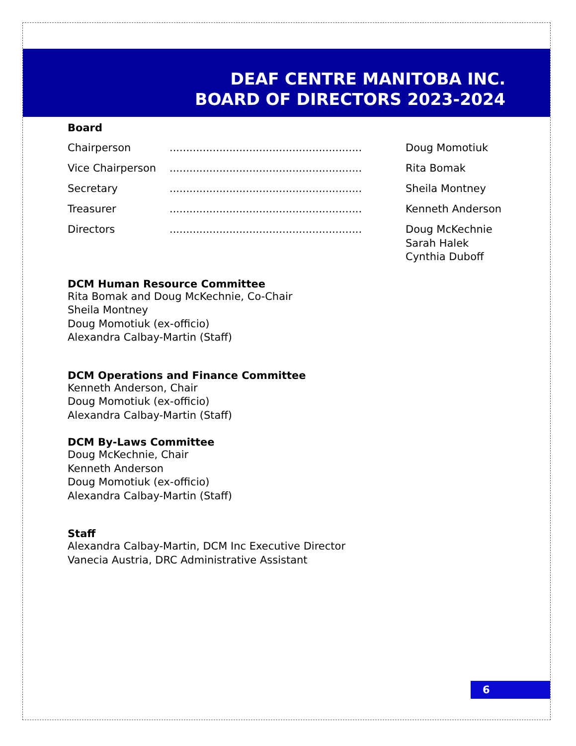DEAF CENTRE MANITOBA INC.
BOARD OF DIRECTORS 2023-2024
Board
Chairperson.......................................................... Doug Momotiuk
Vice Chairperson.......................................................... Rita Bomak
Secretary.......................................................... Sheila Montney
Treasurer.......................................................... Kenneth Anderson
Directors.......................................................... Doug McKechnie
Sarah Halek
Cynthia Duboff
DCM Human Resource Committee
Rita Bomak and Doug McKechnie, Co-Chair
Sheila Montney
Doug Momotiuk (ex-officio)
Alexandra Calbay-Martin (Staff)
DCM Operations and Finance Committee
Kenneth Anderson, Chair
Doug Momotiuk (ex-officio)
Alexandra Calbay-Martin (Staff)
DCM By-Laws Committee
Doug McKechnie, Chair
Kenneth Anderson
Doug Momotiuk (ex-officio)
Alexandra Calbay-Martin (Staff)
Staff
Alexandra Calbay-Martin, DCM Inc Executive Director
Vanecia Austria, DRC Administrative Assistant
6